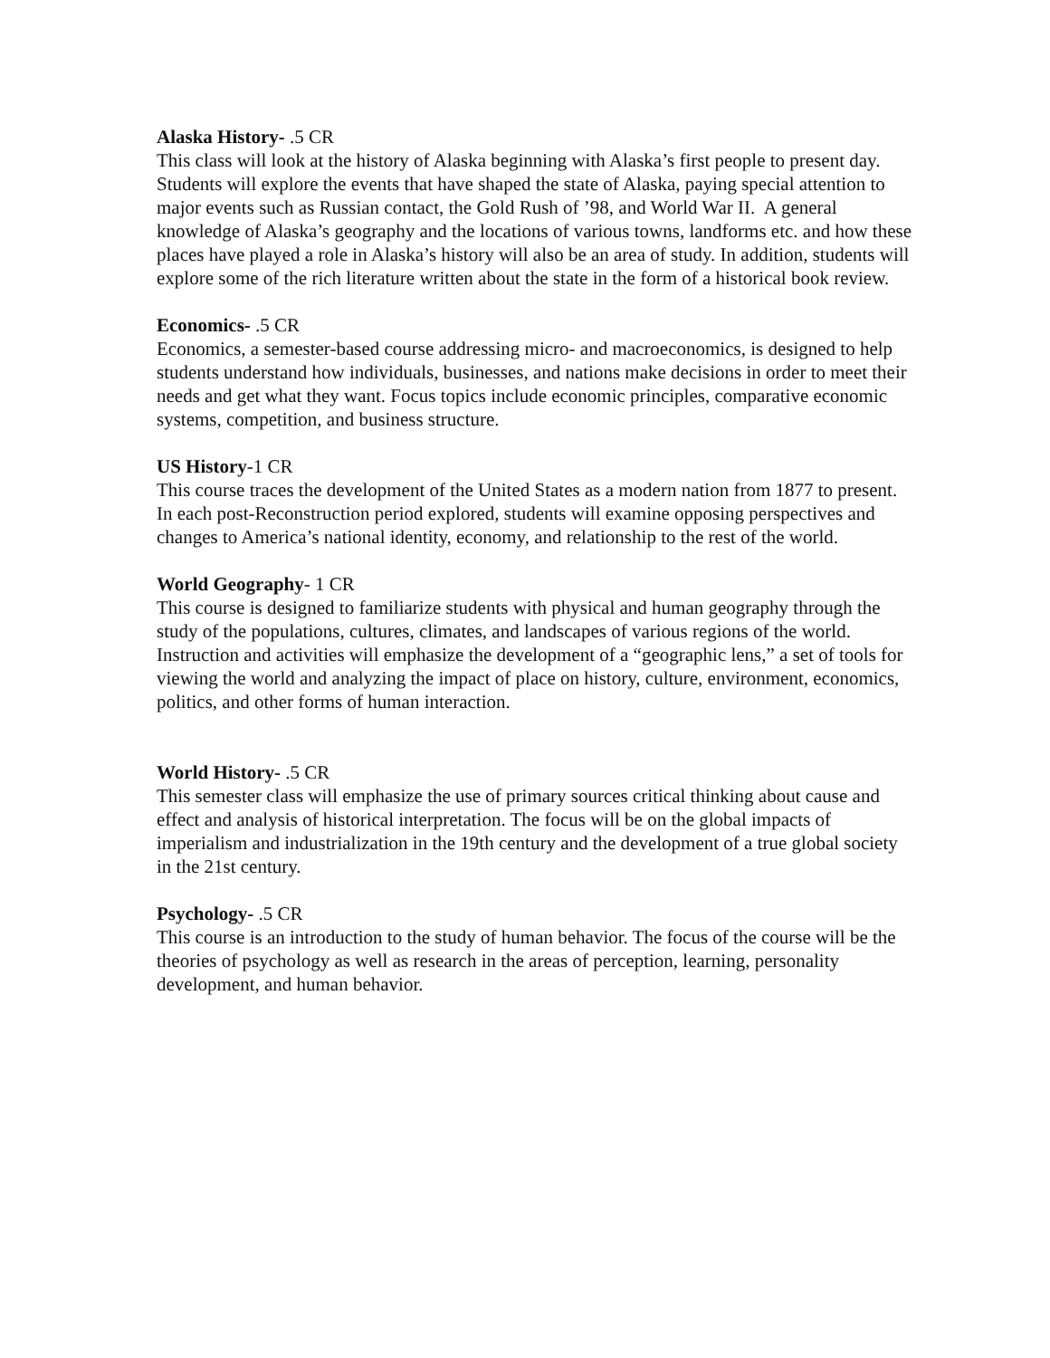Alaska History- .5 CR
This class will look at the history of Alaska beginning with Alaska’s first people to present day. Students will explore the events that have shaped the state of Alaska, paying special attention to major events such as Russian contact, the Gold Rush of ’98, and World War II. A general knowledge of Alaska’s geography and the locations of various towns, landforms etc. and how these places have played a role in Alaska’s history will also be an area of study. In addition, students will explore some of the rich literature written about the state in the form of a historical book review.
Economics- .5 CR
Economics, a semester-based course addressing micro- and macroeconomics, is designed to help students understand how individuals, businesses, and nations make decisions in order to meet their needs and get what they want. Focus topics include economic principles, comparative economic systems, competition, and business structure.
US History-1 CR
This course traces the development of the United States as a modern nation from 1877 to present. In each post-Reconstruction period explored, students will examine opposing perspectives and changes to America’s national identity, economy, and relationship to the rest of the world.
World Geography- 1 CR
This course is designed to familiarize students with physical and human geography through the study of the populations, cultures, climates, and landscapes of various regions of the world. Instruction and activities will emphasize the development of a “geographic lens,” a set of tools for viewing the world and analyzing the impact of place on history, culture, environment, economics, politics, and other forms of human interaction.
World History- .5 CR
This semester class will emphasize the use of primary sources critical thinking about cause and effect and analysis of historical interpretation. The focus will be on the global impacts of imperialism and industrialization in the 19th century and the development of a true global society in the 21st century.
Psychology- .5 CR
This course is an introduction to the study of human behavior. The focus of the course will be the theories of psychology as well as research in the areas of perception, learning, personality development, and human behavior.